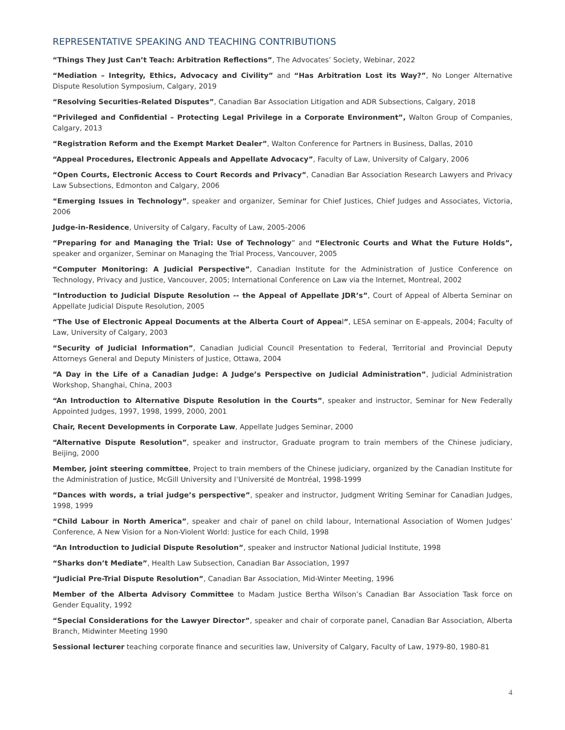REPRESENTATIVE SPEAKING AND TEACHING CONTRIBUTIONS
“Things They Just Can’t Teach: Arbitration Reflections”, The Advocates’ Society, Webinar, 2022
“Mediation – Integrity, Ethics, Advocacy and Civility” and “Has Arbitration Lost its Way?”, No Longer Alternative Dispute Resolution Symposium, Calgary, 2019
“Resolving Securities-Related Disputes”, Canadian Bar Association Litigation and ADR Subsections, Calgary, 2018
“Privileged and Confidential – Protecting Legal Privilege in a Corporate Environment”, Walton Group of Companies, Calgary, 2013
“Registration Reform and the Exempt Market Dealer”, Walton Conference for Partners in Business, Dallas, 2010
“Appeal Procedures, Electronic Appeals and Appellate Advocacy”, Faculty of Law, University of Calgary, 2006
“Open Courts, Electronic Access to Court Records and Privacy”, Canadian Bar Association Research Lawyers and Privacy Law Subsections, Edmonton and Calgary, 2006
“Emerging Issues in Technology”, speaker and organizer, Seminar for Chief Justices, Chief Judges and Associates, Victoria, 2006
Judge-in-Residence, University of Calgary, Faculty of Law, 2005-2006
“Preparing for and Managing the Trial: Use of Technology” and “Electronic Courts and What the Future Holds”, speaker and organizer, Seminar on Managing the Trial Process, Vancouver, 2005
“Computer Monitoring: A Judicial Perspective”, Canadian Institute for the Administration of Justice Conference on Technology, Privacy and Justice, Vancouver, 2005; International Conference on Law via the Internet, Montreal, 2002
“Introduction to Judicial Dispute Resolution -- the Appeal of Appellate JDR’s”, Court of Appeal of Alberta Seminar on Appellate Judicial Dispute Resolution, 2005
“The Use of Electronic Appeal Documents at the Alberta Court of Appeal”, LESA seminar on E-appeals, 2004; Faculty of Law, University of Calgary, 2003
“Security of Judicial Information”, Canadian Judicial Council Presentation to Federal, Territorial and Provincial Deputy Attorneys General and Deputy Ministers of Justice, Ottawa, 2004
“A Day in the Life of a Canadian Judge: A Judge’s Perspective on Judicial Administration”, Judicial Administration Workshop, Shanghai, China, 2003
“An Introduction to Alternative Dispute Resolution in the Courts”, speaker and instructor, Seminar for New Federally Appointed Judges, 1997, 1998, 1999, 2000, 2001
Chair, Recent Developments in Corporate Law, Appellate Judges Seminar, 2000
“Alternative Dispute Resolution”, speaker and instructor, Graduate program to train members of the Chinese judiciary, Beijing, 2000
Member, joint steering committee, Project to train members of the Chinese judiciary, organized by the Canadian Institute for the Administration of Justice, McGill University and l’Université de Montréal, 1998-1999
“Dances with words, a trial judge’s perspective”, speaker and instructor, Judgment Writing Seminar for Canadian Judges, 1998, 1999
“Child Labour in North America”, speaker and chair of panel on child labour, International Association of Women Judges’ Conference, A New Vision for a Non-Violent World: Justice for each Child, 1998
“An Introduction to Judicial Dispute Resolution”, speaker and instructor National Judicial Institute, 1998
“Sharks don’t Mediate”, Health Law Subsection, Canadian Bar Association, 1997
“Judicial Pre-Trial Dispute Resolution”, Canadian Bar Association, Mid-Winter Meeting, 1996
Member of the Alberta Advisory Committee to Madam Justice Bertha Wilson’s Canadian Bar Association Task force on Gender Equality, 1992
“Special Considerations for the Lawyer Director”, speaker and chair of corporate panel, Canadian Bar Association, Alberta Branch, Midwinter Meeting 1990
Sessional lecturer teaching corporate finance and securities law, University of Calgary, Faculty of Law, 1979-80, 1980-81
4